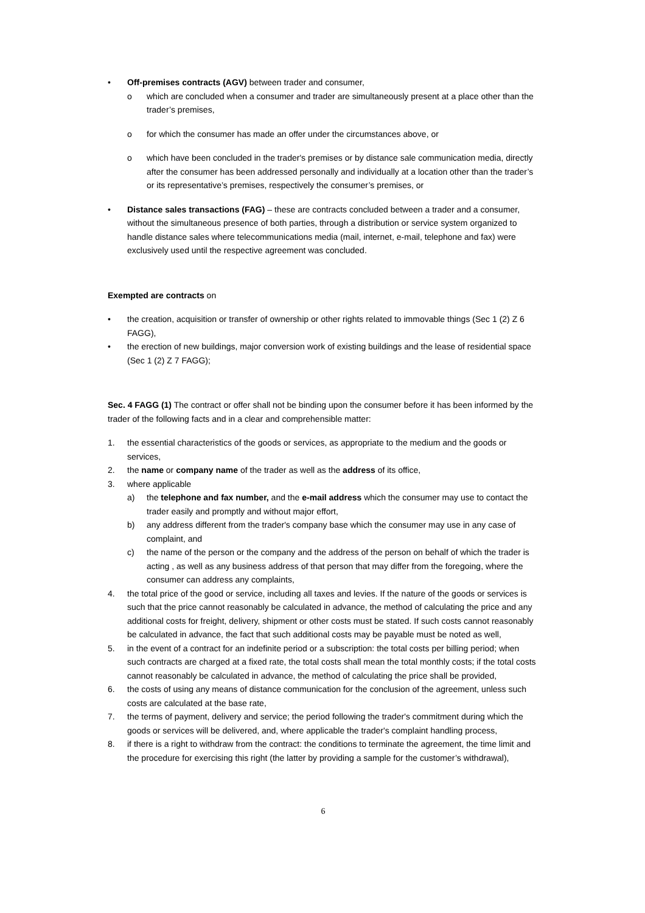• Off-premises contracts (AGV) between trader and consumer,
o which are concluded when a consumer and trader are simultaneously present at a place other than the trader’s premises,
o for which the consumer has made an offer under the circumstances above, or
o which have been concluded in the trader's premises or by distance sale communication media, directly after the consumer has been addressed personally and individually at a location other than the trader’s or its representative’s premises, respectively the consumer’s premises, or
• Distance sales transactions (FAG) – these are contracts concluded between a trader and a consumer, without the simultaneous presence of both parties, through a distribution or service system organized to handle distance sales where telecommunications media (mail, internet, e-mail, telephone and fax) were exclusively used until the respective agreement was concluded.
Exempted are contracts on
• the creation, acquisition or transfer of ownership or other rights related to immovable things (Sec 1 (2) Z 6 FAGG),
• the erection of new buildings, major conversion work of existing buildings and the lease of residential space (Sec 1 (2) Z 7 FAGG);
Sec. 4 FAGG (1) The contract or offer shall not be binding upon the consumer before it has been informed by the trader of the following facts and in a clear and comprehensible matter:
1. the essential characteristics of the goods or services, as appropriate to the medium and the goods or services,
2. the name or company name of the trader as well as the address of its office,
3. where applicable
a) the telephone and fax number, and the e-mail address which the consumer may use to contact the trader easily and promptly and without major effort,
b) any address different from the trader's company base which the consumer may use in any case of complaint, and
c) the name of the person or the company and the address of the person on behalf of which the trader is acting , as well as any business address of that person that may differ from the foregoing, where the consumer can address any complaints,
4. the total price of the good or service, including all taxes and levies. If the nature of the goods or services is such that the price cannot reasonably be calculated in advance, the method of calculating the price and any additional costs for freight, delivery, shipment or other costs must be stated. If such costs cannot reasonably be calculated in advance, the fact that such additional costs may be payable must be noted as well,
5. in the event of a contract for an indefinite period or a subscription: the total costs per billing period; when such contracts are charged at a fixed rate, the total costs shall mean the total monthly costs; if the total costs cannot reasonably be calculated in advance, the method of calculating the price shall be provided,
6. the costs of using any means of distance communication for the conclusion of the agreement, unless such costs are calculated at the base rate,
7. the terms of payment, delivery and service; the period following the trader's commitment during which the goods or services will be delivered, and, where applicable the trader's complaint handling process,
8. if there is a right to withdraw from the contract: the conditions to terminate the agreement, the time limit and the procedure for exercising this right (the latter by providing a sample for the customer’s withdrawal),
6